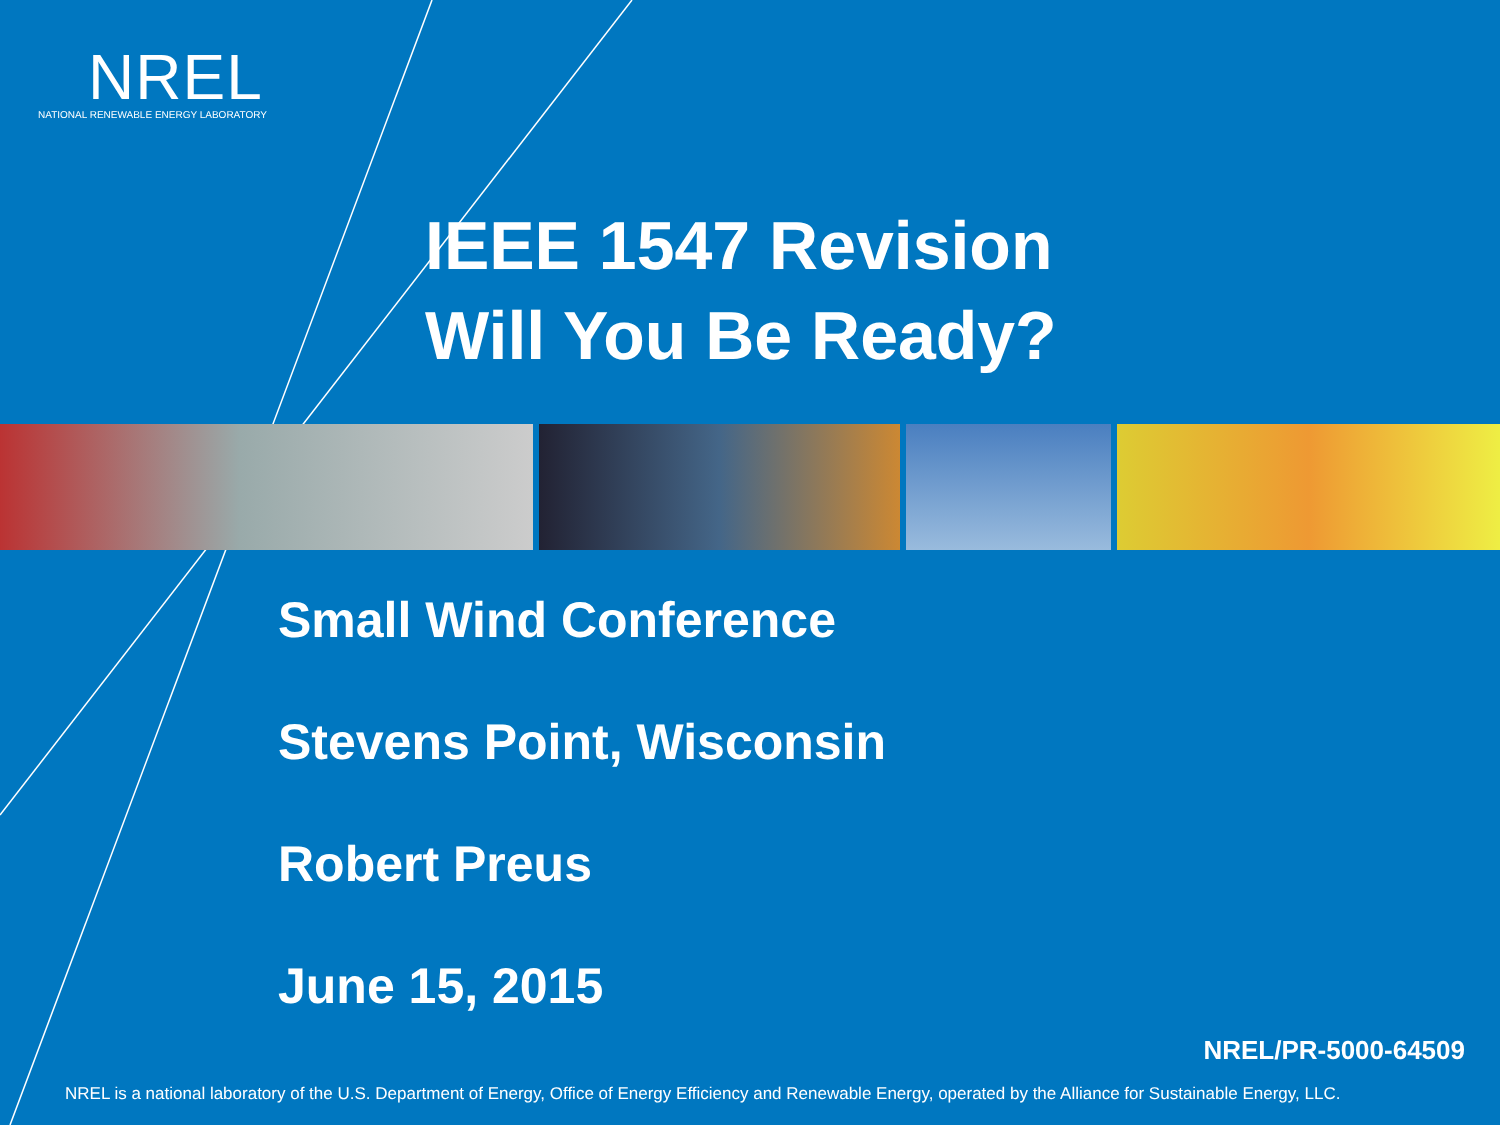NREL
NATIONAL RENEWABLE ENERGY LABORATORY
IEEE 1547 Revision
Will You Be Ready?
Small Wind Conference
Stevens Point, Wisconsin
Robert Preus
June 15, 2015
NREL/PR-5000-64509
NREL is a national laboratory of the U.S. Department of Energy, Office of Energy Efficiency and Renewable Energy, operated by the Alliance for Sustainable Energy, LLC.